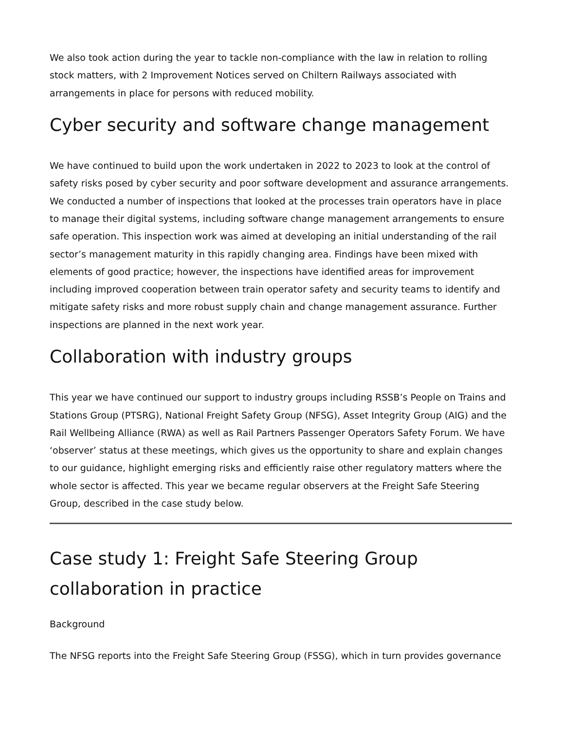We also took action during the year to tackle non-compliance with the law in relation to rolling stock matters, with 2 Improvement Notices served on Chiltern Railways associated with arrangements in place for persons with reduced mobility.
Cyber security and software change management
We have continued to build upon the work undertaken in 2022 to 2023 to look at the control of safety risks posed by cyber security and poor software development and assurance arrangements. We conducted a number of inspections that looked at the processes train operators have in place to manage their digital systems, including software change management arrangements to ensure safe operation. This inspection work was aimed at developing an initial understanding of the rail sector’s management maturity in this rapidly changing area. Findings have been mixed with elements of good practice; however, the inspections have identified areas for improvement including improved cooperation between train operator safety and security teams to identify and mitigate safety risks and more robust supply chain and change management assurance. Further inspections are planned in the next work year.
Collaboration with industry groups
This year we have continued our support to industry groups including RSSB’s People on Trains and Stations Group (PTSRG), National Freight Safety Group (NFSG), Asset Integrity Group (AIG) and the Rail Wellbeing Alliance (RWA) as well as Rail Partners Passenger Operators Safety Forum. We have ‘observer’ status at these meetings, which gives us the opportunity to share and explain changes to our guidance, highlight emerging risks and efficiently raise other regulatory matters where the whole sector is affected. This year we became regular observers at the Freight Safe Steering Group, described in the case study below.
Case study 1: Freight Safe Steering Group collaboration in practice
Background
The NFSG reports into the Freight Safe Steering Group (FSSG), which in turn provides governance